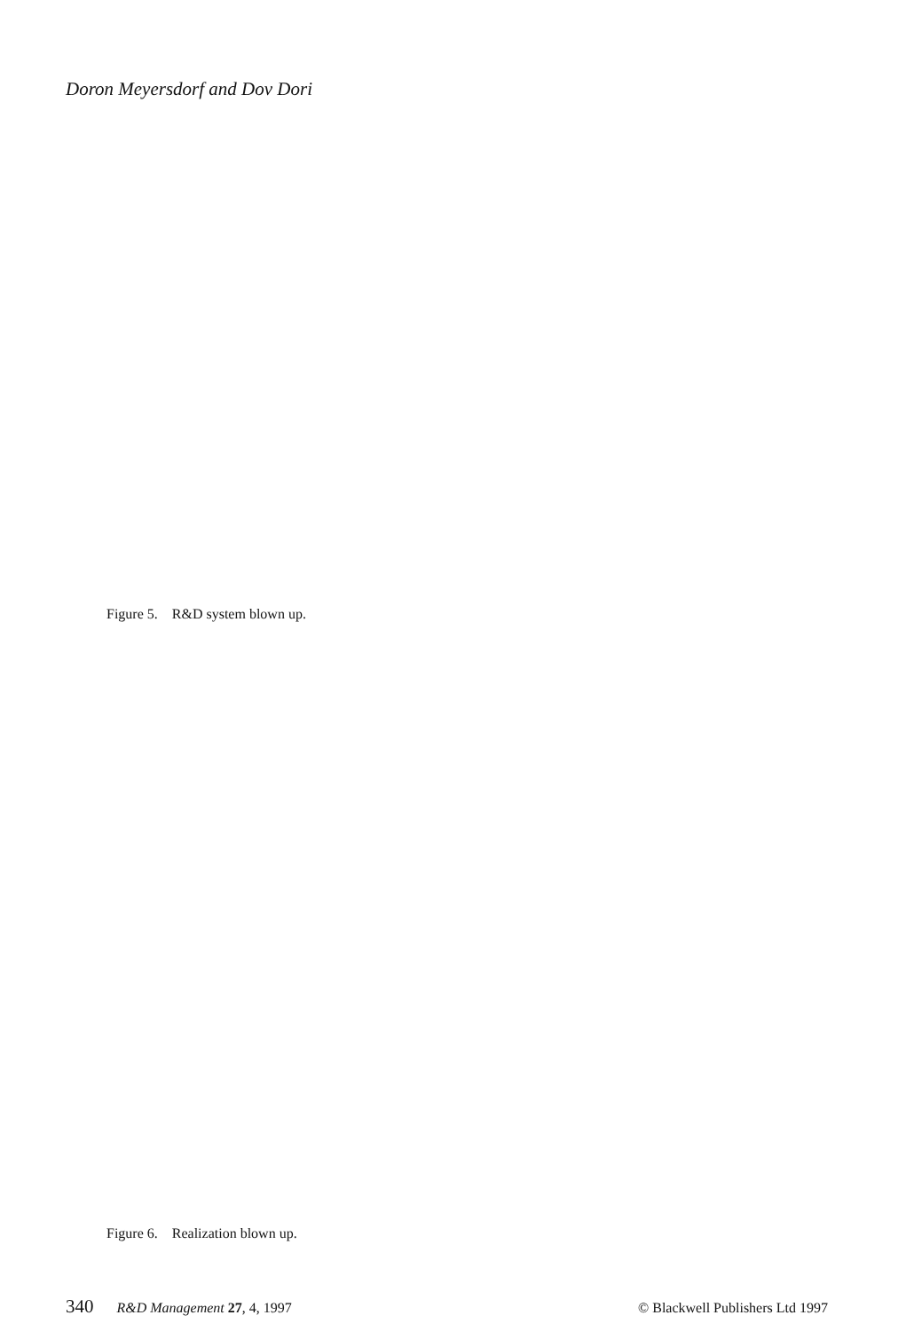Doron Meyersdorf and Dov Dori
Figure 5. R&D system blown up.
Figure 6. Realization blown up.
340 R&D Management 27, 4, 1997 © Blackwell Publishers Ltd 1997